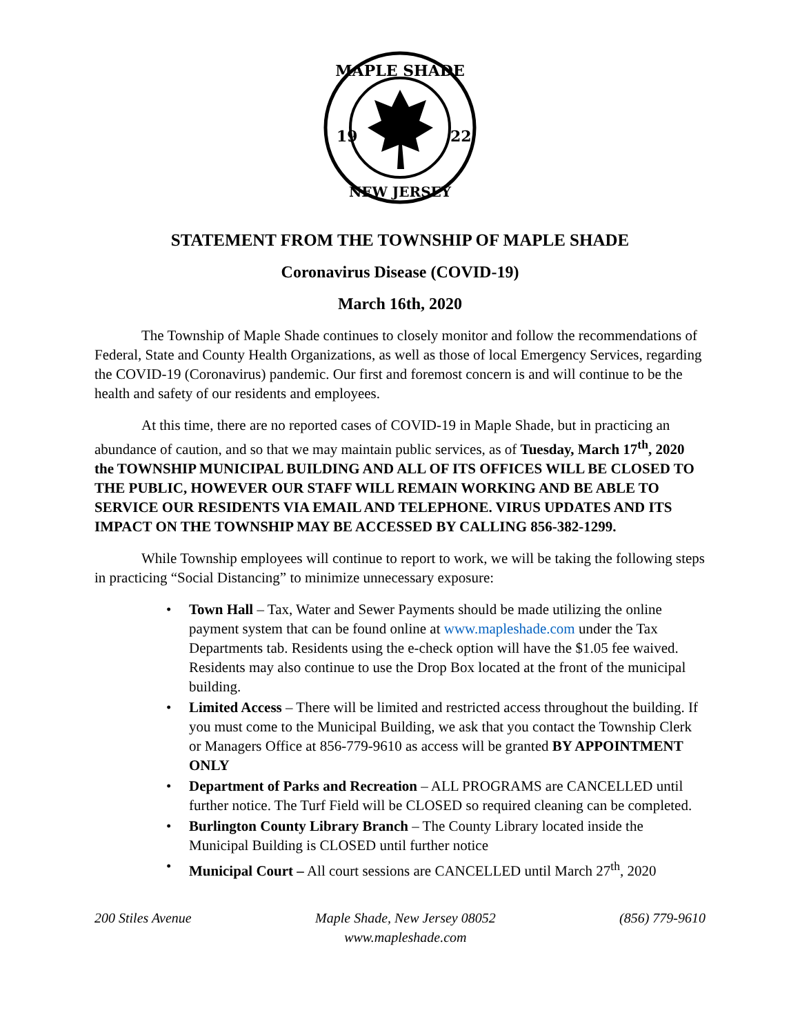MAPLE SHADE
19
22
NEW JERSEY
STATEMENT FROM THE TOWNSHIP OF MAPLE SHADE
Coronavirus Disease (COVID-19)
March 16th, 2020
The Township of Maple Shade continues to closely monitor and follow the recommendations of Federal, State and County Health Organizations, as well as those of local Emergency Services, regarding the COVID-19 (Coronavirus) pandemic. Our first and foremost concern is and will continue to be the health and safety of our residents and employees.
At this time, there are no reported cases of COVID-19 in Maple Shade, but in practicing an abundance of caution, and so that we may maintain public services, as of Tuesday, March 17<sup>th</sup>, 2020 the TOWNSHIP MUNICIPAL BUILDING AND ALL OF ITS OFFICES WILL BE CLOSED TO THE PUBLIC, HOWEVER OUR STAFF WILL REMAIN WORKING AND BE ABLE TO SERVICE OUR RESIDENTS VIA EMAIL AND TELEPHONE. VIRUS UPDATES AND ITS IMPACT ON THE TOWNSHIP MAY BE ACCESSED BY CALLING 856-382-1299.
While Township employees will continue to report to work, we will be taking the following steps in practicing “Social Distancing” to minimize unnecessary exposure:
• Town Hall – Tax, Water and Sewer Payments should be made utilizing the online payment system that can be found online at www.mapleshade.com under the Tax Departments tab. Residents using the e-check option will have the $1.05 fee waived. Residents may also continue to use the Drop Box located at the front of the municipal building.
• Limited Access – There will be limited and restricted access throughout the building. If you must come to the Municipal Building, we ask that you contact the Township Clerk or Managers Office at 856-779-9610 as access will be granted BY APPOINTMENT ONLY
• Department of Parks and Recreation – ALL PROGRAMS are CANCELLED until further notice. The Turf Field will be CLOSED so required cleaning can be completed.
• Burlington County Library Branch – The County Library located inside the Municipal Building is CLOSED until further notice
• Municipal Court – All court sessions are CANCELLED until March 27<sup>th</sup>, 2020
200 Stiles Avenue Maple Shade, New Jersey 08052
www.mapleshade.com
(856) 779-9610